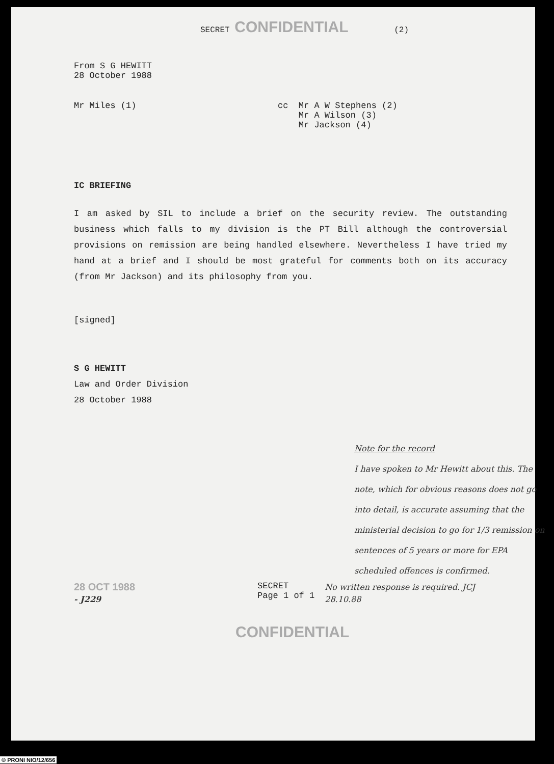SECRET CONFIDENTIAL (2)
From S G HEWITT
28 October 1988
Mr Miles (1) cc Mr A W Stephens (2)
Mr A Wilson (3)
Mr Jackson (4)
IC BRIEFING
I am asked by SIL to include a brief on the security review. The outstanding business which falls to my division is the PT Bill although the controversial provisions on remission are being handled elsewhere. Nevertheless I have tried my hand at a brief and I should be most grateful for comments both on its accuracy (from Mr Jackson) and its philosophy from you.
[signed]
S G HEWITT
Law and Order Division
28 October 1988
Note for the record
I have spoken to Mr Hewitt about this. The note, which for obvious reasons does not go into detail, is accurate assuming that the ministerial decision to go for 1/3 remission on sentences of 5 years or more for EPA scheduled offences is confirmed.
28 OCT 1988
- J229
SECRET
Page 1 of 1
No written response is required. JCJ 28.10.88
CONFIDENTIAL
© PRONI NIO/12/656